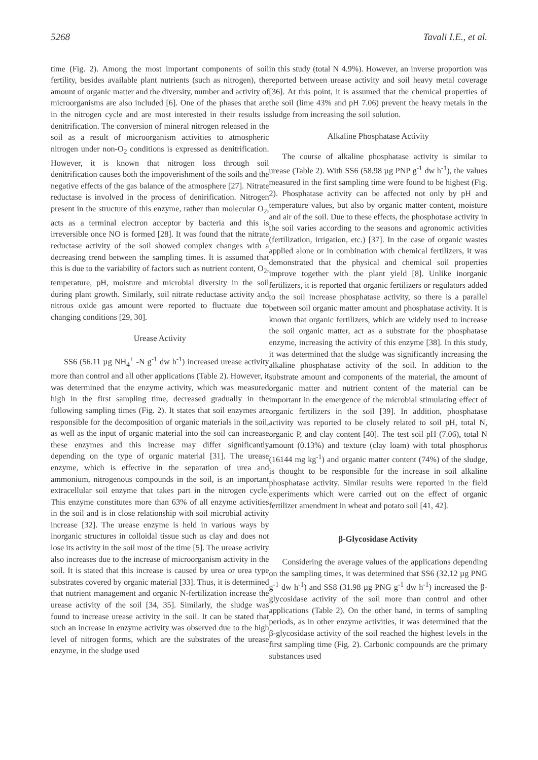5268 Tavali I.E., et al.
time (Fig. 2). Among the most important components of soil fertility, besides available plant nutrients (such as nitrogen), the amount of organic matter and the diversity, number and activity of microorganisms are also included [6]. One of the phases that are in the nitrogen cycle and are most interested in their results is denitrification. The conversion of mineral nitrogen released in the soil as a result of microorganism activities to atmospheric nitrogen under non-O<sub>2</sub> conditions is expressed as denitrification. However, it is known that nitrogen loss through soil denitrification causes both the impoverishment of the soils and the negative effects of the gas balance of the atmosphere [27]. Nitrate reductase is involved in the process of denirification. Nitrogen present in the structure of this enzyme, rather than molecular O<sub>2</sub>, acts as a terminal electron acceptor by bacteria and this is irreversible once NO is formed [28]. It was found that the nitrate reductase activity of the soil showed complex changes with a decreasing trend between the sampling times. It is assumed that this is due to the variability of factors such as nutrient content, O<sub>2</sub>, temperature, pH, moisture and microbial diversity in the soil during plant growth. Similarly, soil nitrate reductase activity and nitrous oxide gas amount were reported to fluctuate due to changing conditions [29, 30].
Urease Activity
SS6 (56.11 µg NH<sub>4</sub><sup>+</sup> -N g<sup>-1</sup> dw h<sup>-1</sup>) increased urease activity more than control and all other applications (Table 2). However, it was determined that the enzyme activity, which was measured high in the first sampling time, decreased gradually in the following sampling times (Fig. 2). It states that soil enzymes are responsible for the decomposition of organic materials in the soil, as well as the input of organic material into the soil can increase these enzymes and this increase may differ significantly depending on the type of organic material [31]. The urease enzyme, which is effective in the separation of urea and ammonium, nitrogenous compounds in the soil, is an important extracellular soil enzyme that takes part in the nitrogen cycle. This enzyme constitutes more than 63% of all enzyme activities in the soil and is in close relationship with soil microbial activity increase [32]. The urease enzyme is held in various ways by inorganic structures in colloidal tissue such as clay and does not lose its activity in the soil most of the time [5]. The urease activity also increases due to the increase of microorganism activity in the soil. It is stated that this increase is caused by urea or urea type substrates covered by organic material [33]. Thus, it is determined that nutrient management and organic N-fertilization increase the urease activity of the soil [34, 35]. Similarly, the sludge was found to increase urease activity in the soil. It can be stated that such an increase in enzyme activity was observed due to the high level of nitrogen forms, which are the substrates of the urease enzyme, in the sludge used
in this study (total N 4.9%). However, an inverse proportion was reported between urease activity and soil heavy metal coverage [36]. At this point, it is assumed that the chemical properties of the soil (lime 43% and pH 7.06) prevent the heavy metals in the sludge from increasing the soil solution.
Alkaline Phosphatase Activity
The course of alkaline phosphatase activity is similar to urease (Table 2). With SS6 (58.98 µg PNP g<sup>-1</sup> dw h<sup>-1</sup>), the values measured in the first sampling time were found to be highest (Fig. 2). Phosphatase activity can be affected not only by pH and temperature values, but also by organic matter content, moisture and air of the soil. Due to these effects, the phosphotase activity in the soil varies according to the seasons and agronomic activities (fertilization, irrigation, etc.) [37]. In the case of organic wastes applied alone or in combination with chemical fertilizers, it was demonstrated that the physical and chemical soil properties improve together with the plant yield [8]. Unlike inorganic fertilizers, it is reported that organic fertilizers or regulators added to the soil increase phosphatase activity, so there is a parallel between soil organic matter amount and phosphatase activity. It is known that organic fertilizers, which are widely used to increase the soil organic matter, act as a substrate for the phosphatase enzyme, increasing the activity of this enzyme [38]. In this study, it was determined that the sludge was significantly increasing the alkaline phosphatase activity of the soil. In addition to the substrate amount and components of the material, the amount of organic matter and nutrient content of the material can be important in the emergence of the microbial stimulating effect of organic fertilizers in the soil [39]. In addition, phosphatase activity was reported to be closely related to soil pH, total N, organic P, and clay content [40]. The test soil pH (7.06), total N amount (0.13%) and texture (clay loam) with total phosphorus (16144 mg kg<sup>-1</sup>) and organic matter content (74%) of the sludge, is thought to be responsible for the increase in soil alkaline phosphatase activity. Similar results were reported in the field experiments which were carried out on the effect of organic fertilizer amendment in wheat and potato soil [41, 42].
β-Glycosidase Activity
Considering the average values of the applications depending on the sampling times, it was determined that SS6 (32.12 µg PNG g<sup>-1</sup> dw h<sup>-1</sup>) and SS8 (31.98 µg PNG g<sup>-1</sup> dw h<sup>-1</sup>) increased the β-glycosidase activity of the soil more than control and other applications (Table 2). On the other hand, in terms of sampling periods, as in other enzyme activities, it was determined that the β-glycosidase activity of the soil reached the highest levels in the first sampling time (Fig. 2). Carbonic compounds are the primary substances used